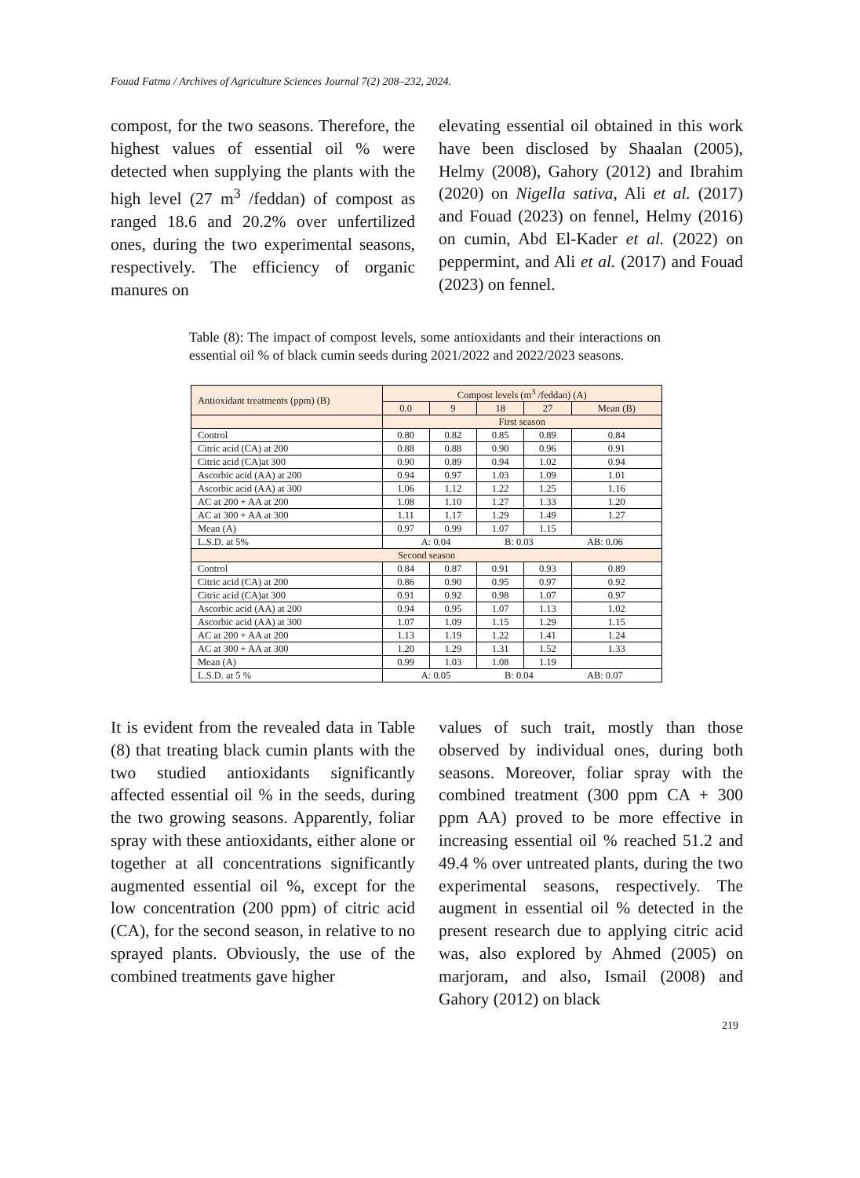Fouad Fatma / Archives of Agriculture Sciences Journal 7(2) 208–232, 2024.
compost, for the two seasons. Therefore, the highest values of essential oil % were detected when supplying the plants with the high level (27 m<sup>3</sup> /feddan) of compost as ranged 18.6 and 20.2% over unfertilized ones, during the two experimental seasons, respectively. The efficiency of organic manures on
elevating essential oil obtained in this work have been disclosed by Shaalan (2005), Helmy (2008), Gahory (2012) and Ibrahim (2020) on Nigella sativa, Ali et al. (2017) and Fouad (2023) on fennel, Helmy (2016) on cumin, Abd El-Kader et al. (2022) on peppermint, and Ali et al. (2017) and Fouad (2023) on fennel.
Table (8): The impact of compost levels, some antioxidants and their interactions on essential oil % of black cumin seeds during 2021/2022 and 2022/2023 seasons.
| Antioxidant treatments (ppm) (B) | Compost levels (m<sup>3</sup> /feddan) (A) | | | | |
| --- | --- | --- | --- | --- | --- |
| | 0.0 | 9 | 18 | 27 | Mean (B) |
| | First season | | | | |
| Control | 0.80 | 0.82 | 0.85 | 0.89 | 0.84 |
| Citric acid (CA) at 200 | 0.88 | 0.88 | 0.90 | 0.96 | 0.91 |
| Citric acid (CA)at 300 | 0.90 | 0.89 | 0.94 | 1.02 | 0.94 |
| Ascorbic acid (AA) at 200 | 0.94 | 0.97 | 1.03 | 1.09 | 1.01 |
| Ascorbic acid (AA) at 300 | 1.06 | 1.12 | 1.22 | 1.25 | 1.16 |
| AC at 200 + AA at 200 | 1.08 | 1.10 | 1.27 | 1.33 | 1.20 |
| AC at 300 + AA at 300 | 1.11 | 1.17 | 1.29 | 1.49 | 1.27 |
| Mean (A) | 0.97 | 0.99 | 1.07 | 1.15 | |
| L.S.D. at 5% | A: 0.04 B: 0.03 AB: 0.06 | | | | |
| Second season | | | | | |
| Control | 0.84 | 0.87 | 0.91 | 0.93 | 0.89 |
| Citric acid (CA) at 200 | 0.86 | 0.90 | 0.95 | 0.97 | 0.92 |
| Citric acid (CA)at 300 | 0.91 | 0.92 | 0.98 | 1.07 | 0.97 |
| Ascorbic acid (AA) at 200 | 0.94 | 0.95 | 1.07 | 1.13 | 1.02 |
| Ascorbic acid (AA) at 300 | 1.07 | 1.09 | 1.15 | 1.29 | 1.15 |
| AC at 200 + AA at 200 | 1.13 | 1.19 | 1.22 | 1.41 | 1.24 |
| AC at 300 + AA at 300 | 1.20 | 1.29 | 1.31 | 1.52 | 1.33 |
| Mean (A) | 0.99 | 1.03 | 1.08 | 1.19 | |
| L.S.D. at 5 % | A: 0.05 B: 0.04 AB: 0.07 | | | | |
It is evident from the revealed data in Table (8) that treating black cumin plants with the two studied antioxidants significantly affected essential oil % in the seeds, during the two growing seasons. Apparently, foliar spray with these antioxidants, either alone or together at all concentrations significantly augmented essential oil %, except for the low concentration (200 ppm) of citric acid (CA), for the second season, in relative to no sprayed plants. Obviously, the use of the combined treatments gave higher
values of such trait, mostly than those observed by individual ones, during both seasons. Moreover, foliar spray with the combined treatment (300 ppm CA + 300 ppm AA) proved to be more effective in increasing essential oil % reached 51.2 and 49.4 % over untreated plants, during the two experimental seasons, respectively. The augment in essential oil % detected in the present research due to applying citric acid was, also explored by Ahmed (2005) on marjoram, and also, Ismail (2008) and Gahory (2012) on black
219